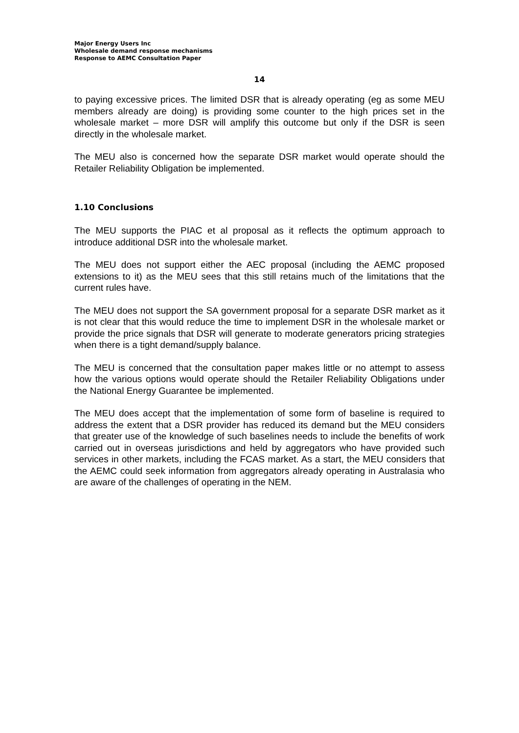Major Energy Users Inc
Wholesale demand response mechanisms
Response to AEMC Consultation Paper
14
to paying excessive prices. The limited DSR that is already operating (eg as some MEU members already are doing) is providing some counter to the high prices set in the wholesale market – more DSR will amplify this outcome but only if the DSR is seen directly in the wholesale market.
The MEU also is concerned how the separate DSR market would operate should the Retailer Reliability Obligation be implemented.
1.10 Conclusions
The MEU supports the PIAC et al proposal as it reflects the optimum approach to introduce additional DSR into the wholesale market.
The MEU does not support either the AEC proposal (including the AEMC proposed extensions to it) as the MEU sees that this still retains much of the limitations that the current rules have.
The MEU does not support the SA government proposal for a separate DSR market as it is not clear that this would reduce the time to implement DSR in the wholesale market or provide the price signals that DSR will generate to moderate generators pricing strategies when there is a tight demand/supply balance.
The MEU is concerned that the consultation paper makes little or no attempt to assess how the various options would operate should the Retailer Reliability Obligations under the National Energy Guarantee be implemented.
The MEU does accept that the implementation of some form of baseline is required to address the extent that a DSR provider has reduced its demand but the MEU considers that greater use of the knowledge of such baselines needs to include the benefits of work carried out in overseas jurisdictions and held by aggregators who have provided such services in other markets, including the FCAS market. As a start, the MEU considers that the AEMC could seek information from aggregators already operating in Australasia who are aware of the challenges of operating in the NEM.